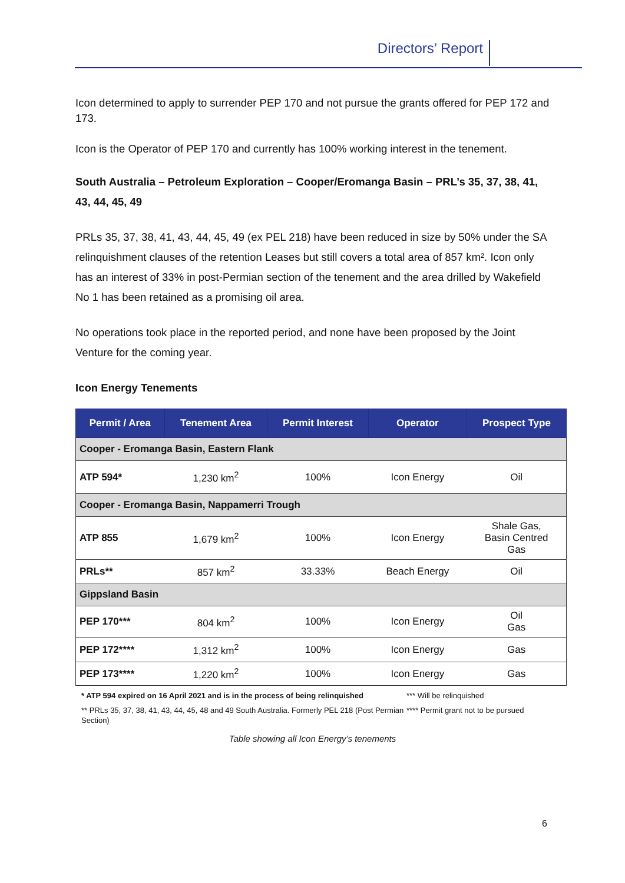Directors’ Report
Icon determined to apply to surrender PEP 170 and not pursue the grants offered for PEP 172 and 173.
Icon is the Operator of PEP 170 and currently has 100% working interest in the tenement.
South Australia – Petroleum Exploration – Cooper/Eromanga Basin – PRL’s 35, 37, 38, 41, 43, 44, 45, 49
PRLs 35, 37, 38, 41, 43, 44, 45, 49 (ex PEL 218) have been reduced in size by 50% under the SA relinquishment clauses of the retention Leases but still covers a total area of 857 km². Icon only has an interest of 33% in post-Permian section of the tenement and the area drilled by Wakefield No 1 has been retained as a promising oil area.
No operations took place in the reported period, and none have been proposed by the Joint Venture for the coming year.
Icon Energy Tenements
| Permit / Area | Tenement Area | Permit Interest | Operator | Prospect Type |
| --- | --- | --- | --- | --- |
| Cooper - Eromanga Basin, Eastern Flank | | | | |
| ATP 594* | 1,230 km<sup>2</sup> | 100% | Icon Energy | Oil |
| Cooper - Eromanga Basin, Nappamerri Trough | | | | |
| ATP 855 | 1,679 km<sup>2</sup> | 100% | Icon Energy | Shale Gas, Basin Centred Gas |
| PRLs** | 857 km<sup>2</sup> | 33.33% | Beach Energy | Oil |
| Gippsland Basin | | | | |
| PEP 170*** | 804 km<sup>2</sup> | 100% | Icon Energy | Oil Gas |
| PEP 172**** | 1,312 km<sup>2</sup> | 100% | Icon Energy | Gas |
| PEP 173**** | 1,220 km<sup>2</sup> | 100% | Icon Energy | Gas |
* ATP 594 expired on 16 April 2021 and is in the process of being relinquished
** PRLs 35, 37, 38, 41, 43, 44, 45, 48 and 49 South Australia. Formerly PEL 218 (Post Permian Section)
*** Will be relinquished
**** Permit grant not to be pursued
Table showing all Icon Energy’s tenements
6